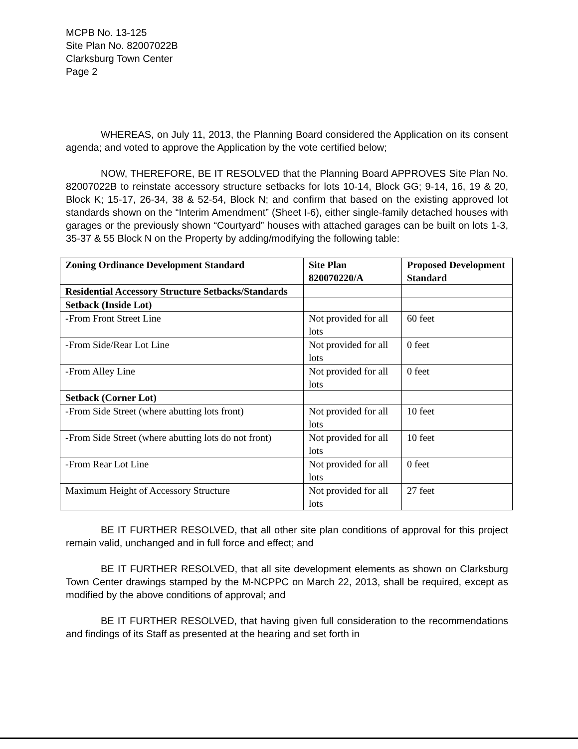MCPB No. 13-125
Site Plan No. 82007022B
Clarksburg Town Center
Page 2
WHEREAS, on July 11, 2013, the Planning Board considered the Application on its consent agenda; and voted to approve the Application by the vote certified below;
NOW, THEREFORE, BE IT RESOLVED that the Planning Board APPROVES Site Plan No. 82007022B to reinstate accessory structure setbacks for lots 10-14, Block GG; 9-14, 16, 19 & 20, Block K; 15-17, 26-34, 38 & 52-54, Block N; and confirm that based on the existing approved lot standards shown on the “Interim Amendment” (Sheet I-6), either single-family detached houses with garages or the previously shown “Courtyard” houses with attached garages can be built on lots 1-3, 35-37 & 55 Block N on the Property by adding/modifying the following table:
| Zoning Ordinance Development Standard | Site Plan 820070220/A | Proposed Development Standard |
| --- | --- | --- |
| Residential Accessory Structure Setbacks/Standards | | |
| Setback (Inside Lot) | | |
| -From Front Street Line | Not provided for all lots | 60 feet |
| -From Side/Rear Lot Line | Not provided for all lots | 0 feet |
| -From Alley Line | Not provided for all lots | 0 feet |
| Setback (Corner Lot) | | |
| -From Side Street (where abutting lots front) | Not provided for all lots | 10 feet |
| -From Side Street (where abutting lots do not front) | Not provided for all lots | 10 feet |
| -From Rear Lot Line | Not provided for all lots | 0 feet |
| Maximum Height of Accessory Structure | Not provided for all lots | 27 feet |
BE IT FURTHER RESOLVED, that all other site plan conditions of approval for this project remain valid, unchanged and in full force and effect; and
BE IT FURTHER RESOLVED, that all site development elements as shown on Clarksburg Town Center drawings stamped by the M-NCPPC on March 22, 2013, shall be required, except as modified by the above conditions of approval; and
BE IT FURTHER RESOLVED, that having given full consideration to the recommendations and findings of its Staff as presented at the hearing and set forth in